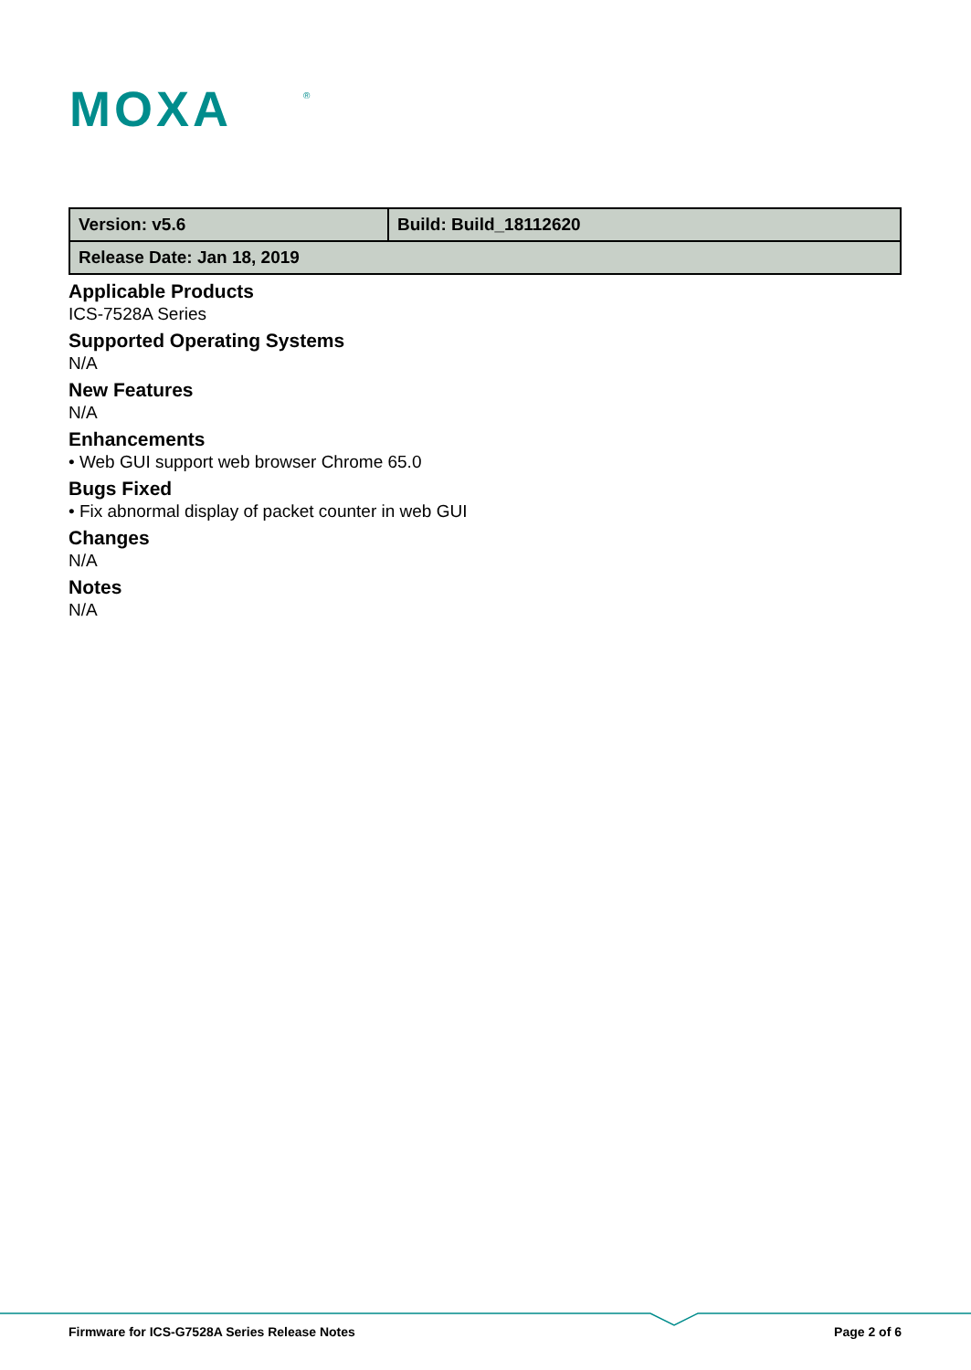MOXA
®
| Version: v5.6 | Build: Build_18112620 |
| Release Date: Jan 18, 2019 | |
Applicable Products
ICS-7528A Series
Supported Operating Systems
N/A
New Features
N/A
Enhancements
• Web GUI support web browser Chrome 65.0
Bugs Fixed
• Fix abnormal display of packet counter in web GUI
Changes
N/A
Notes
N/A
Firmware for ICS-G7528A Series Release Notes Page 2 of 6